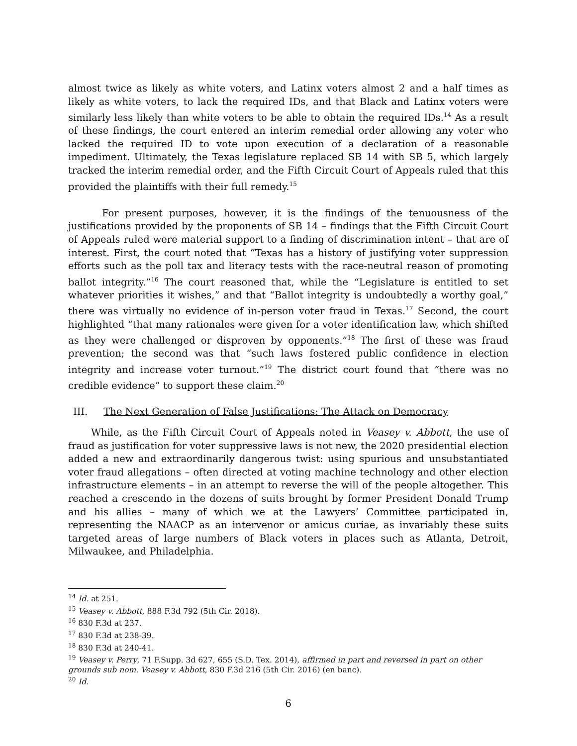almost twice as likely as white voters, and Latinx voters almost 2 and a half times as likely as white voters, to lack the required IDs, and that Black and Latinx voters were similarly less likely than white voters to be able to obtain the required IDs.<sup>14</sup> As a result of these findings, the court entered an interim remedial order allowing any voter who lacked the required ID to vote upon execution of a declaration of a reasonable impediment. Ultimately, the Texas legislature replaced SB 14 with SB 5, which largely tracked the interim remedial order, and the Fifth Circuit Court of Appeals ruled that this provided the plaintiffs with their full remedy.<sup>15</sup>
For present purposes, however, it is the findings of the tenuousness of the justifications provided by the proponents of SB 14 – findings that the Fifth Circuit Court of Appeals ruled were material support to a finding of discrimination intent – that are of interest. First, the court noted that “Texas has a history of justifying voter suppression efforts such as the poll tax and literacy tests with the race-neutral reason of promoting ballot integrity.”<sup>16</sup> The court reasoned that, while the “Legislature is entitled to set whatever priorities it wishes,” and that “Ballot integrity is undoubtedly a worthy goal,” there was virtually no evidence of in-person voter fraud in Texas.<sup>17</sup> Second, the court highlighted “that many rationales were given for a voter identification law, which shifted as they were challenged or disproven by opponents.”<sup>18</sup> The first of these was fraud prevention; the second was that “such laws fostered public confidence in election integrity and increase voter turnout.”<sup>19</sup> The district court found that “there was no credible evidence” to support these claim.<sup>20</sup>
III. The Next Generation of False Justifications: The Attack on Democracy
While, as the Fifth Circuit Court of Appeals noted in Veasey v. Abbott, the use of fraud as justification for voter suppressive laws is not new, the 2020 presidential election added a new and extraordinarily dangerous twist: using spurious and unsubstantiated voter fraud allegations – often directed at voting machine technology and other election infrastructure elements – in an attempt to reverse the will of the people altogether. This reached a crescendo in the dozens of suits brought by former President Donald Trump and his allies – many of which we at the Lawyers’ Committee participated in, representing the NAACP as an intervenor or amicus curiae, as invariably these suits targeted areas of large numbers of Black voters in places such as Atlanta, Detroit, Milwaukee, and Philadelphia.
<sup>14</sup> Id. at 251.
<sup>15</sup> Veasey v. Abbott, 888 F.3d 792 (5th Cir. 2018).
<sup>16</sup> 830 F.3d at 237.
<sup>17</sup> 830 F.3d at 238-39.
<sup>18</sup> 830 F.3d at 240-41.
<sup>19</sup> Veasey v. Perry, 71 F.Supp. 3d 627, 655 (S.D. Tex. 2014), affirmed in part and reversed in part on other grounds sub nom. Veasey v. Abbott, 830 F.3d 216 (5th Cir. 2016) (en banc).
<sup>20</sup> Id.
6